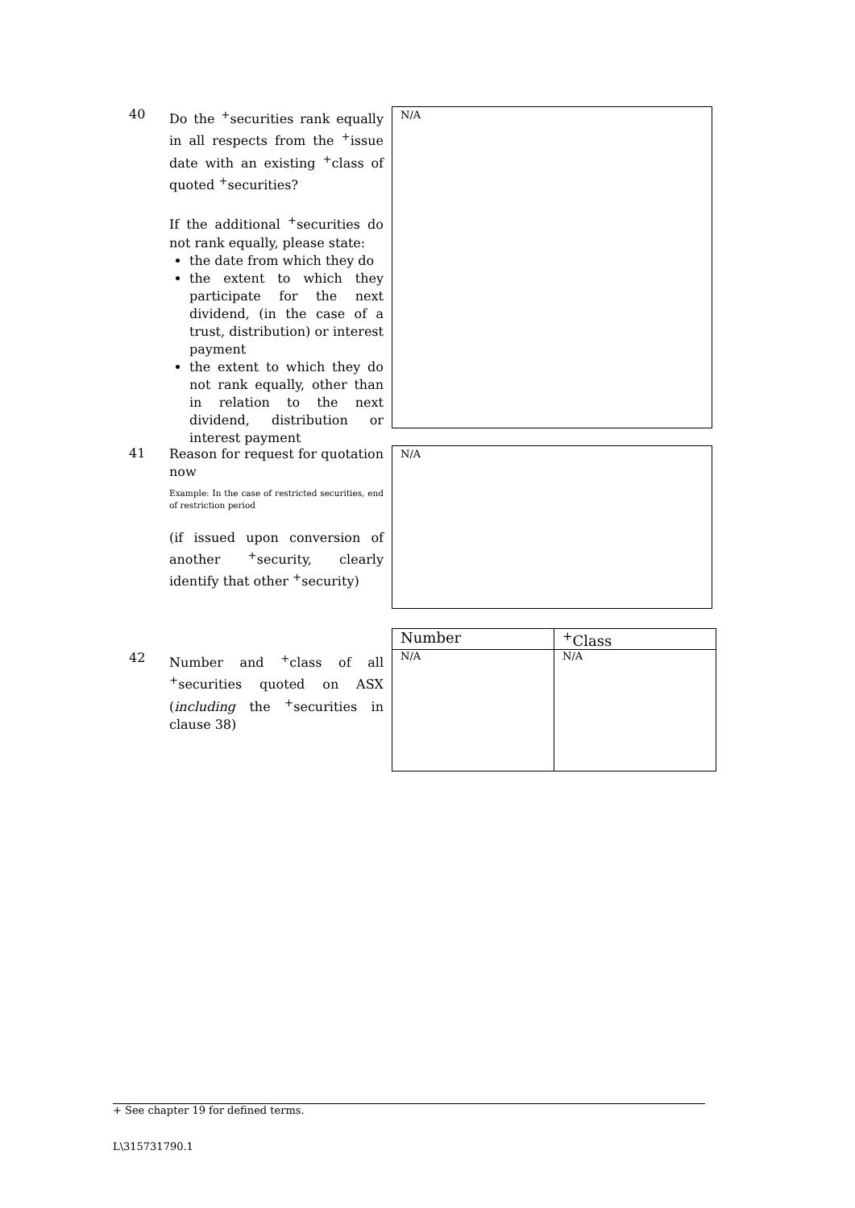40
Do the <sup>+</sup>securities rank equally in all respects from the <sup>+</sup>issue date with an existing <sup>+</sup>class of quoted <sup>+</sup>securities?
If the additional <sup>+</sup>securities do not rank equally, please state:
the date from which they do
the extent to which they participate for the next dividend, (in the case of a trust, distribution) or interest payment
the extent to which they do not rank equally, other than in relation to the next dividend, distribution or interest payment
N/A
41
Reason for request for quotation now
Example: In the case of restricted securities, end of restriction period
(if issued upon conversion of another <sup>+</sup>security, clearly identify that other <sup>+</sup>security)
N/A
42
Number and <sup>+</sup>class of all <sup>+</sup>securities quoted on ASX (including the <sup>+</sup>securities in clause 38)
| Number | <sup>+</sup>Class |
| --- | --- |
| N/A | N/A |
+ See chapter 19 for defined terms.
L\315731790.1